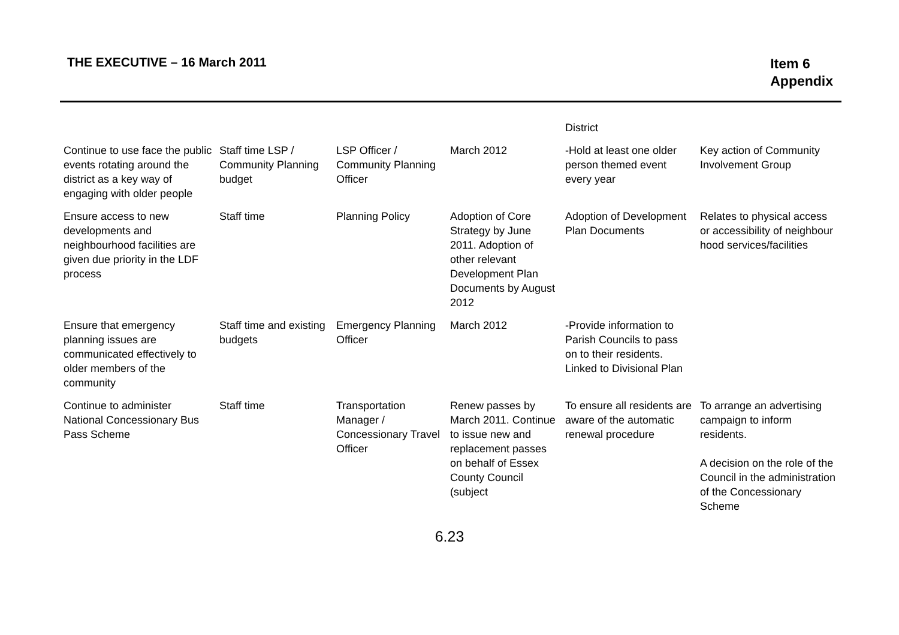THE EXECUTIVE – 16 March 2011
Item 6
Appendix
| | | | | District | |
| Continue to use face the public events rotating around the district as a key way of engaging with older people | Staff time LSP / Community Planning budget | LSP Officer / Community Planning Officer | March 2012 | -Hold at least one older person themed event every year | Key action of Community Involvement Group |
| Ensure access to new developments and neighbourhood facilities are given due priority in the LDF process | Staff time | Planning Policy | Adoption of Core Strategy by June 2011. Adoption of other relevant Development Plan Documents by August 2012 | Adoption of Development Plan Documents | Relates to physical access or accessibility of neighbour hood services/facilities |
| Ensure that emergency planning issues are communicated effectively to older members of the community | Staff time and existing budgets | Emergency Planning Officer | March 2012 | -Provide information to Parish Councils to pass on to their residents. Linked to Divisional Plan | |
| Continue to administer National Concessionary Bus Pass Scheme | Staff time | Transportation Manager / Concessionary Travel Officer | Renew passes by March 2011. Continue to issue new and replacement passes on behalf of Essex County Council (subject | To ensure all residents are aware of the automatic renewal procedure | To arrange an advertising campaign to inform residents. A decision on the role of the Council in the administration of the Concessionary Scheme |
6.23